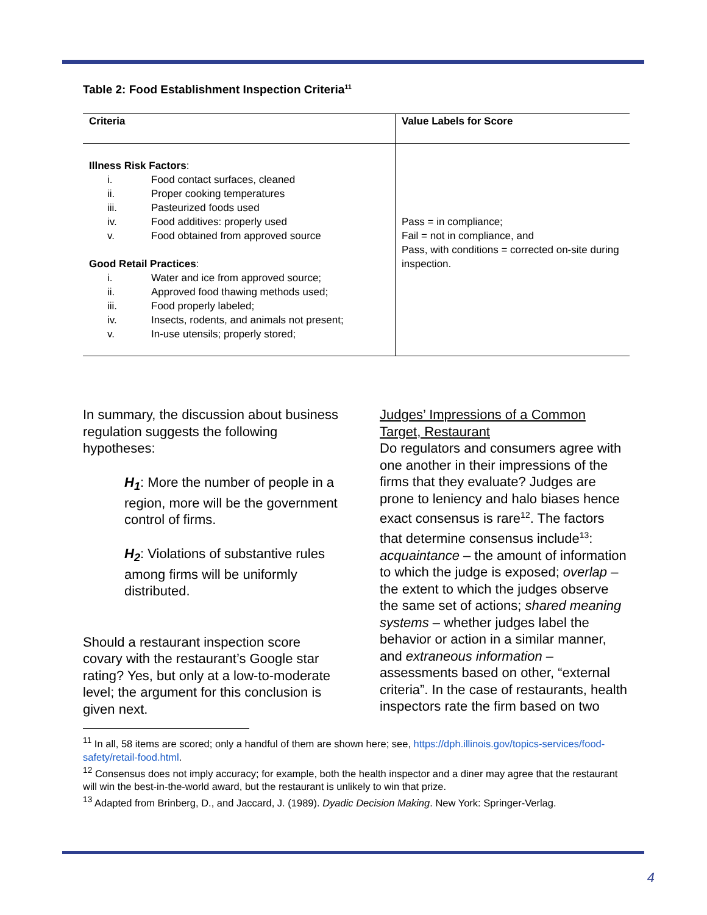Table 2: Food Establishment Inspection Criteria<sup>11</sup>
| Criteria | Value Labels for Score |
| --- | --- |
| Illness Risk Factors : i. Food contact surfaces, cleaned ii. Proper cooking temperatures iii. Pasteurized foods used iv. Food additives: properly used v. Food obtained from approved source Good Retail Practices : i. Water and ice from approved source; ii. Approved food thawing methods used; iii. Food properly labeled; iv. Insects, rodents, and animals not present; v. In-use utensils; properly stored; | Pass = in compliance; Fail = not in compliance, and Pass, with conditions = corrected on-site during inspection. |
In summary, the discussion about business regulation suggests the following hypotheses:
H<sub>1</sub>: More the number of people in a region, more will be the government control of firms.
H<sub>2</sub>: Violations of substantive rules among firms will be uniformly distributed.
Should a restaurant inspection score covary with the restaurant’s Google star rating? Yes, but only at a low-to-moderate level; the argument for this conclusion is given next.
Judges’ Impressions of a Common Target, Restaurant
Do regulators and consumers agree with one another in their impressions of the firms that they evaluate? Judges are prone to leniency and halo biases hence exact consensus is rare<sup>12</sup>. The factors that determine consensus include<sup>13</sup>: acquaintance – the amount of information to which the judge is exposed; overlap – the extent to which the judges observe the same set of actions; shared meaning systems – whether judges label the behavior or action in a similar manner, and extraneous information – assessments based on other, “external criteria”. In the case of restaurants, health inspectors rate the firm based on two
<sup>11</sup> In all, 58 items are scored; only a handful of them are shown here; see, https://dph.illinois.gov/topics-services/food-safety/retail-food.html.
<sup>12</sup> Consensus does not imply accuracy; for example, both the health inspector and a diner may agree that the restaurant will win the best-in-the-world award, but the restaurant is unlikely to win that prize.
<sup>13</sup> Adapted from Brinberg, D., and Jaccard, J. (1989). Dyadic Decision Making. New York: Springer-Verlag.
4